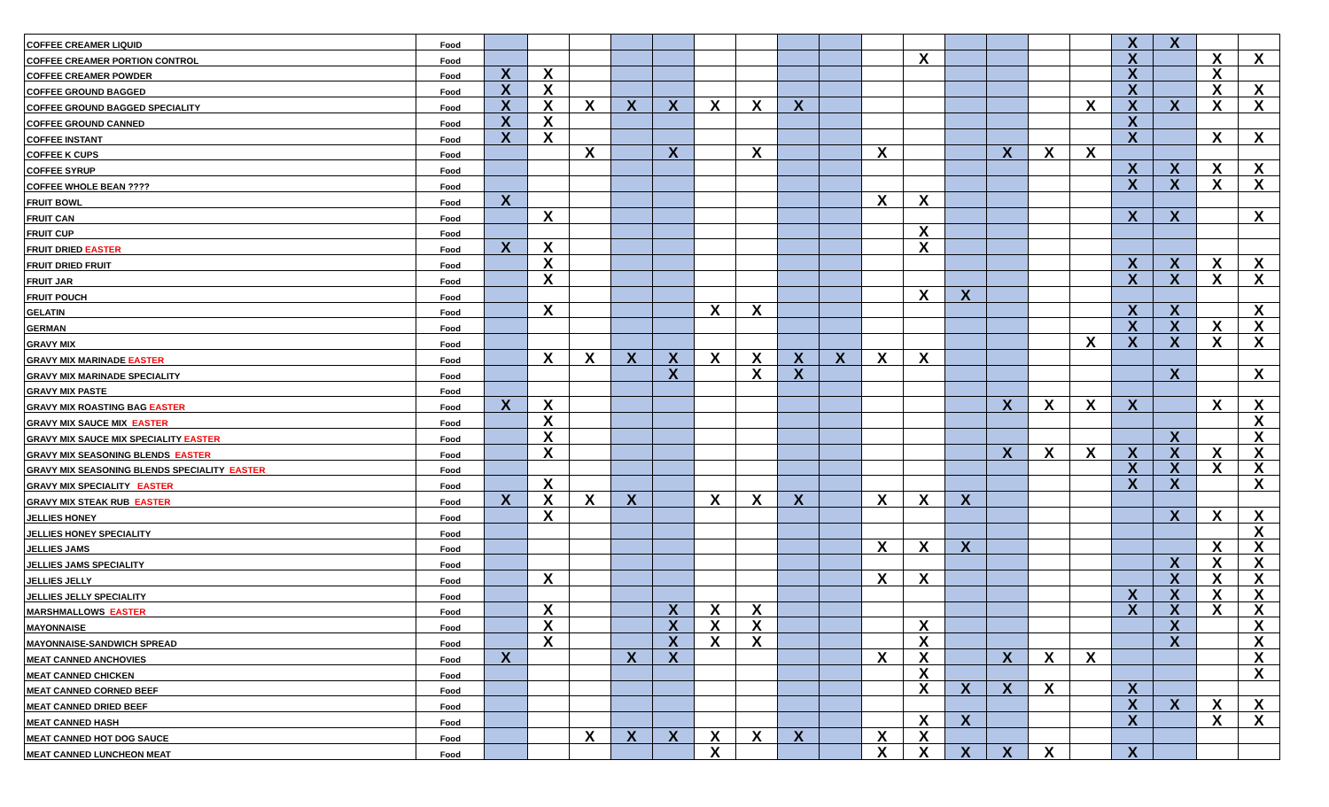| COFFEE CREAMER LIQUID | Food | | | | | | | | | | | | | | | | X | X | | |
| COFFEE CREAMER PORTION CONTROL | Food | | | | | | | | | | | X | | | | | X | | X | X |
| COFFEE CREAMER POWDER | Food | X | X | | | | | | | | | | | | | | X | | X | |
| COFFEE GROUND BAGGED | Food | X | X | | | | | | | | | | | | | | X | | X | X |
| COFFEE GROUND BAGGED SPECIALITY | Food | X | X | X | X | X | X | X | X | | | | | | | X | X | X | X | X |
| COFFEE GROUND CANNED | Food | X | X | | | | | | | | | | | | | | X | | | |
| COFFEE INSTANT | Food | X | X | | | | | | | | | | | | | | X | | X | X |
| COFFEE K CUPS | Food | | | X | | X | | X | | | X | | | X | X | X | | | | |
| COFFEE SYRUP | Food | | | | | | | | | | | | | | | | X | X | X | X |
| COFFEE WHOLE BEAN ???? | Food | | | | | | | | | | | | | | | | X | X | X | X |
| FRUIT BOWL | Food | X | | | | | | | | | X | X | | | | | | | | |
| FRUIT CAN | Food | | X | | | | | | | | | | | | | | X | X | | X |
| FRUIT CUP | Food | | | | | | | | | | | X | | | | | | | | |
| FRUIT DRIED EASTER | Food | X | X | | | | | | | | | X | | | | | | | | |
| FRUIT DRIED FRUIT | Food | | X | | | | | | | | | | | | | | X | X | X | X |
| FRUIT JAR | Food | | X | | | | | | | | | | | | | | X | X | X | X |
| FRUIT POUCH | Food | | | | | | | | | | | X | X | | | | | | | |
| GELATIN | Food | | X | | | | X | X | | | | | | | | | X | X | | X |
| GERMAN | Food | | | | | | | | | | | | | | | | X | X | X | X |
| GRAVY MIX | Food | | | | | | | | | | | | | | | X | X | X | X | X |
| GRAVY MIX MARINADE EASTER | Food | | X | X | X | X | X | X | X | X | X | X | | | | | | | | |
| GRAVY MIX MARINADE SPECIALITY | Food | | | | | X | | X | X | | | | | | | | | X | | X |
| GRAVY MIX PASTE | Food | | | | | | | | | | | | | | | | | | | |
| GRAVY MIX ROASTING BAG EASTER | Food | X | X | | | | | | | | | | | X | X | X | X | | X | X |
| GRAVY MIX SAUCE MIX EASTER | Food | | X | | | | | | | | | | | | | | | | | X |
| GRAVY MIX SAUCE MIX SPECIALITY EASTER | Food | | X | | | | | | | | | | | | | | | X | | X |
| GRAVY MIX SEASONING BLENDS EASTER | Food | | X | | | | | | | | | | | X | X | X | X | X | X | X |
| GRAVY MIX SEASONING BLENDS SPECIALITY EASTER | Food | | | | | | | | | | | | | | | | X | X | X | X |
| GRAVY MIX SPECIALITY EASTER | Food | | X | | | | | | | | | | | | | | X | X | | X |
| GRAVY MIX STEAK RUB EASTER | Food | X | X | X | X | | X | X | X | | X | X | X | | | | | | | |
| JELLIES HONEY | Food | | X | | | | | | | | | | | | | | | X | X | X |
| JELLIES HONEY SPECIALITY | Food | | | | | | | | | | | | | | | | | | | X |
| JELLIES JAMS | Food | | | | | | | | | | X | X | X | | | | | | X | X |
| JELLIES JAMS SPECIALITY | Food | | | | | | | | | | | | | | | | | X | X | X |
| JELLIES JELLY | Food | | X | | | | | | | | X | X | | | | | | X | X | X |
| JELLIES JELLY SPECIALITY | Food | | | | | | | | | | | | | | | | X | X | X | X |
| MARSHMALLOWS EASTER | Food | | X | | | X | X | X | | | | | | | | | X | X | X | X |
| MAYONNAISE | Food | | X | | | X | X | X | | | | X | | | | | | X | | X |
| MAYONNAISE-SANDWICH SPREAD | Food | | X | | | X | X | X | | | | X | | | | | | X | | X |
| MEAT CANNED ANCHOVIES | Food | X | | | X | X | | | | | X | X | | X | X | X | | | | X |
| MEAT CANNED CHICKEN | Food | | | | | | | | | | | X | | | | | | | | X |
| MEAT CANNED CORNED BEEF | Food | | | | | | | | | | | X | X | X | X | | X | | | |
| MEAT CANNED DRIED BEEF | Food | | | | | | | | | | | | | | | | X | X | X | X |
| MEAT CANNED HASH | Food | | | | | | | | | | | X | X | | | | X | | X | X |
| MEAT CANNED HOT DOG SAUCE | Food | | | X | X | X | X | X | X | | X | X | | | | | | | | |
| MEAT CANNED LUNCHEON MEAT | Food | | | | | | X | | | | X | X | X | X | X | | X | | | |